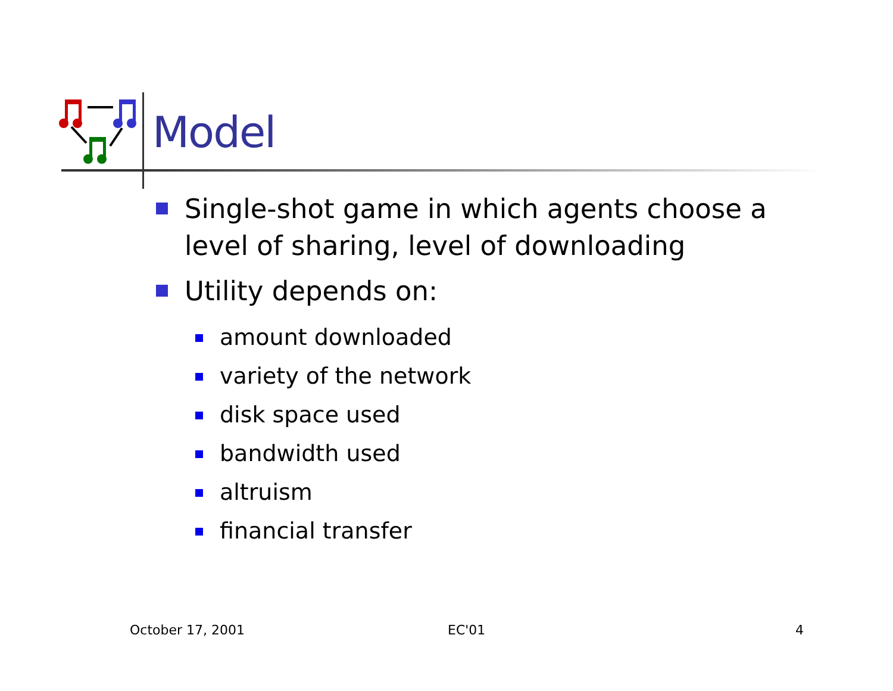Model
Single-shot game in which agents choose a level of sharing, level of downloading
Utility depends on:
amount downloaded
variety of the network
disk space used
bandwidth used
altruism
financial transfer
October 17, 2001 EC'01 4